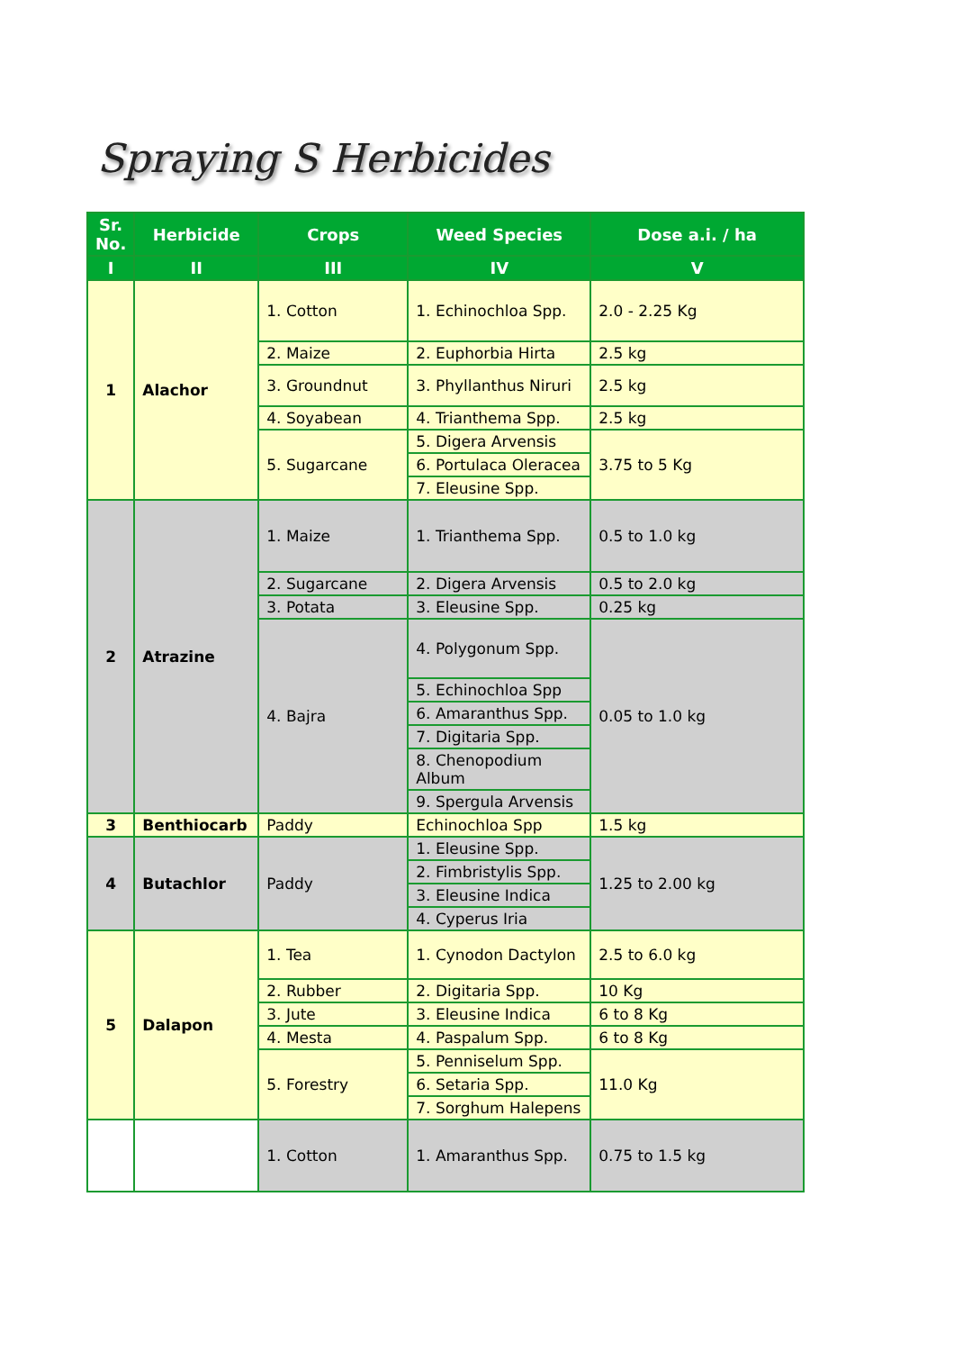Spraying S Herbicides
| Sr. No. | Herbicide | Crops | Weed Species | Dose a.i. / ha |
| --- | --- | --- | --- | --- |
| I | II | III | IV | V |
| 1 | Alachor | 1. Cotton | 1. Echinochloa Spp. | 2.0 - 2.25 Kg |
| | | 2. Maize | 2. Euphorbia Hirta | 2.5 kg |
| | | 3. Groundnut | 3. Phyllanthus Niruri | 2.5 kg |
| | | 4. Soyabean | 4. Trianthema Spp. | 2.5 kg |
| | | 5. Sugarcane | 5. Digera Arvensis | 3.75 to 5 Kg |
| | | | 6. Portulaca Oleracea | |
| | | | 7. Eleusine Spp. | |
| 2 | Atrazine | 1. Maize | 1. Trianthema Spp. | 0.5 to 1.0 kg |
| | | 2. Sugarcane | 2. Digera Arvensis | 0.5 to 2.0 kg |
| | | 3. Potata | 3. Eleusine Spp. | 0.25 kg |
| | | 4. Bajra | 4. Polygonum Spp. | 0.05 to 1.0 kg |
| | | | 5. Echinochloa Spp | |
| | | | 6. Amaranthus Spp. | |
| | | | 7. Digitaria Spp. | |
| | | | 8. Chenopodium Album | |
| | | | 9. Spergula Arvensis | |
| 3 | Benthiocarb | Paddy | Echinochloa Spp | 1.5 kg |
| 4 | Butachlor | Paddy | 1. Eleusine Spp. | 1.25 to 2.00 kg |
| | | | 2. Fimbristylis Spp. | |
| | | | 3. Eleusine Indica | |
| | | | 4. Cyperus Iria | |
| 5 | Dalapon | 1. Tea | 1. Cynodon Dactylon | 2.5 to 6.0 kg |
| | | 2. Rubber | 2. Digitaria Spp. | 10 Kg |
| | | 3. Jute | 3. Eleusine Indica | 6 to 8 Kg |
| | | 4. Mesta | 4. Paspalum Spp. | 6 to 8 Kg |
| | | 5. Forestry | 5. Penniselum Spp. | 11.0 Kg |
| | | | 6. Setaria Spp. | |
| | | | 7. Sorghum Halepens | |
| | | 1. Cotton | 1. Amaranthus Spp. | 0.75 to 1.5 kg |